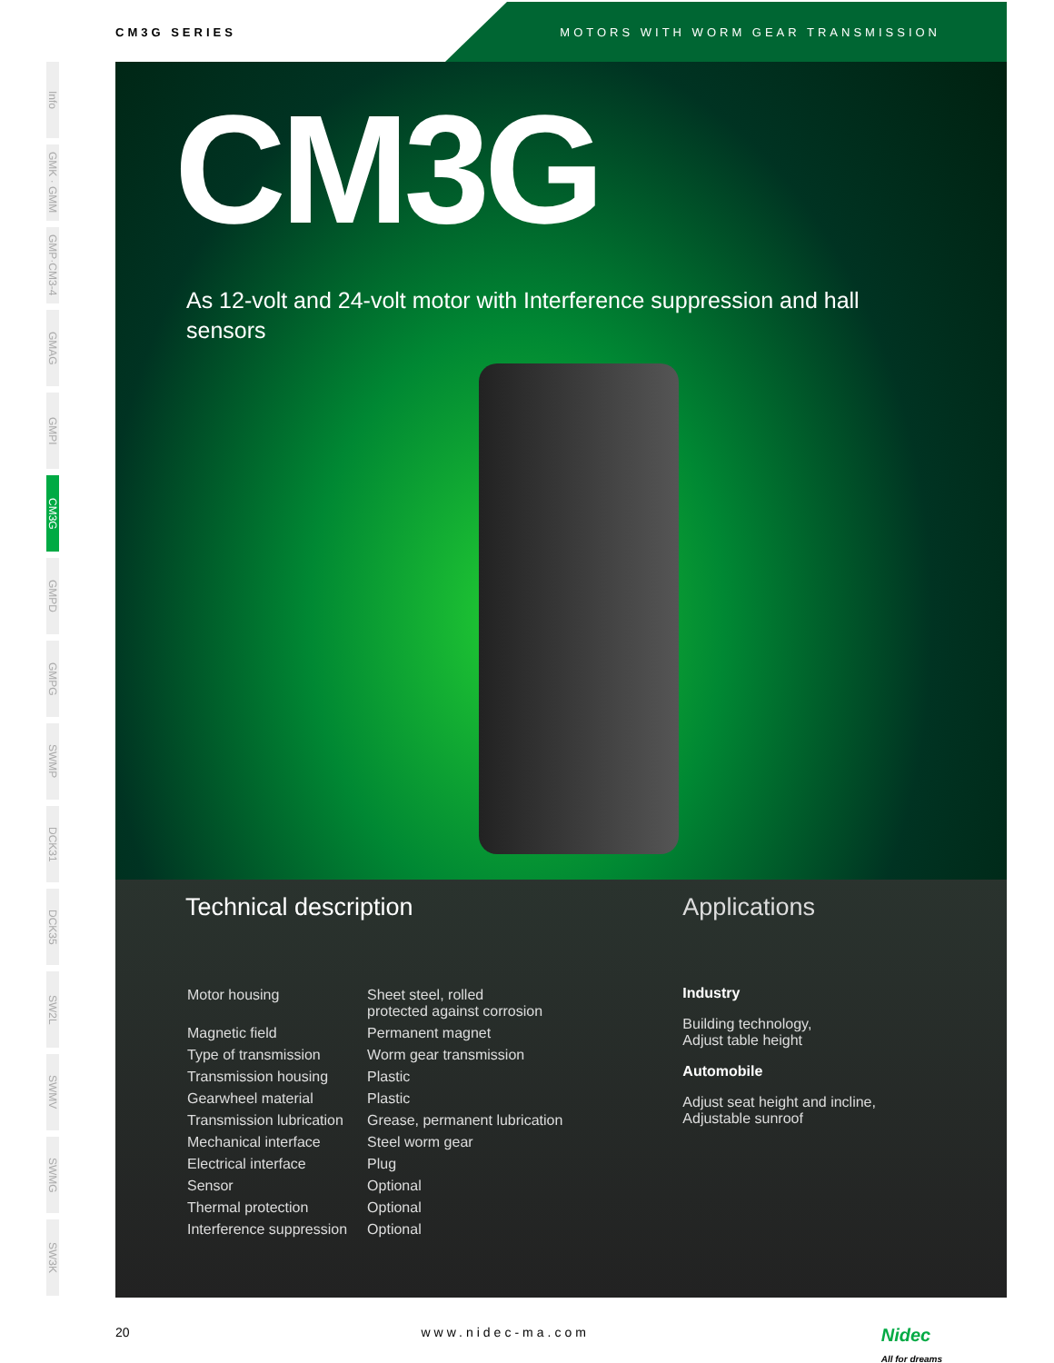CM3G SERIES MOTORS WITH WORM GEAR TRANSMISSION
Info
GMK · GMM
GMP·CM3-4
GMAG
GMPI
CM3G
GMPD
GMPG
SWMP
DCK31
DCK35
SW2L
SWMV
SWMG
SW3K
CM3G
As 12-volt and 24-volt motor with Interference suppression and hall sensors
Technical description
| Motor housing | Sheet steel, rolled protected against corrosion |
| Magnetic field | Permanent magnet |
| Type of transmission | Worm gear transmission |
| Transmission housing | Plastic |
| Gearwheel material | Plastic |
| Transmission lubrication | Grease, permanent lubrication |
| Mechanical interface | Steel worm gear |
| Electrical interface | Plug |
| Sensor | Optional |
| Thermal protection | Optional |
| Interference suppression | Optional |
Applications
Industry
Building technology,
Adjust table height
Automobile
Adjust seat height and incline,
Adjustable sunroof
20 www.nidec-ma.com Nidec
All for dreams